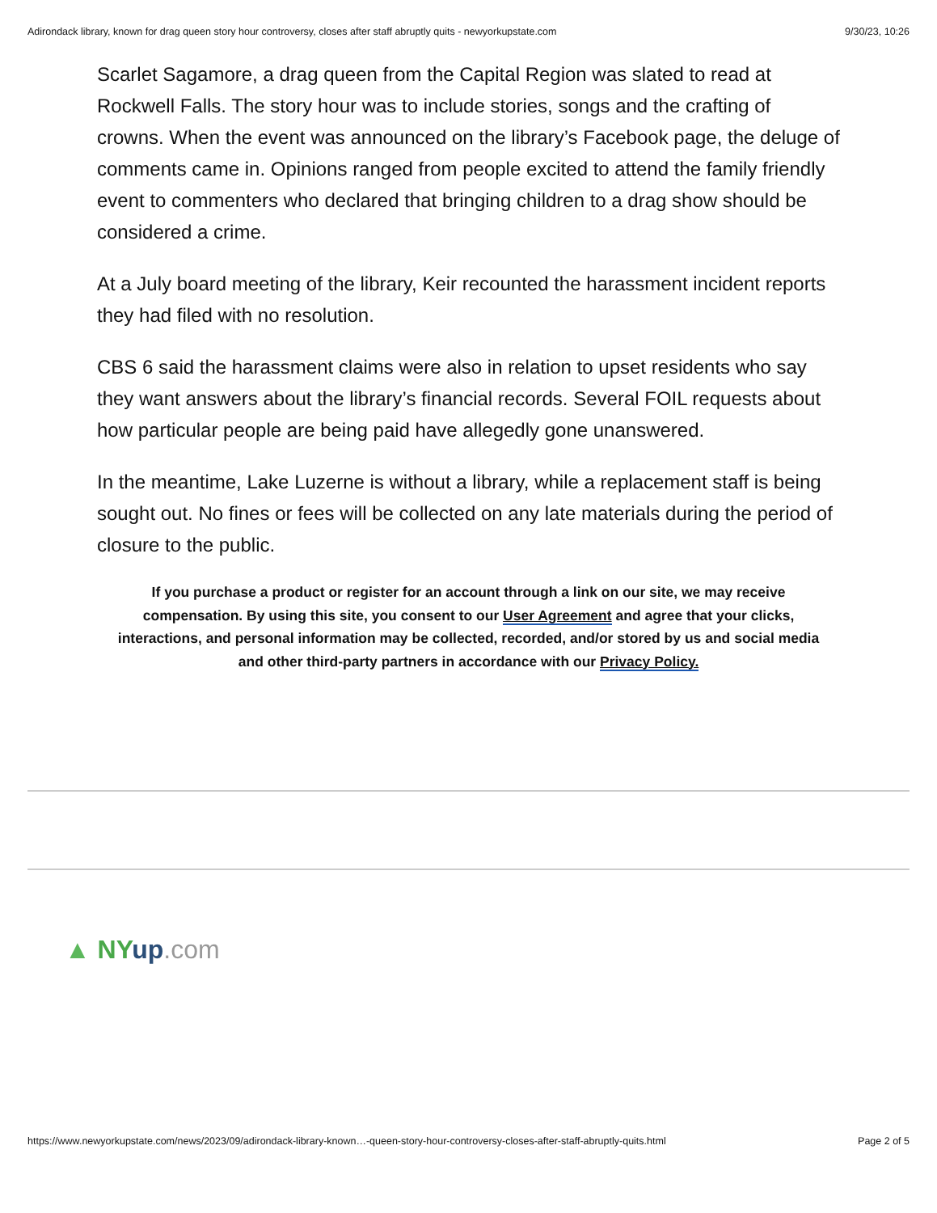Adirondack library, known for drag queen story hour controversy, closes after staff abruptly quits - newyorkupstate.com 9/30/23, 10:26
Scarlet Sagamore, a drag queen from the Capital Region was slated to read at Rockwell Falls. The story hour was to include stories, songs and the crafting of crowns. When the event was announced on the library’s Facebook page, the deluge of comments came in. Opinions ranged from people excited to attend the family friendly event to commenters who declared that bringing children to a drag show should be considered a crime.
At a July board meeting of the library, Keir recounted the harassment incident reports they had filed with no resolution.
CBS 6 said the harassment claims were also in relation to upset residents who say they want answers about the library’s financial records. Several FOIL requests about how particular people are being paid have allegedly gone unanswered.
In the meantime, Lake Luzerne is without a library, while a replacement staff is being sought out. No fines or fees will be collected on any late materials during the period of closure to the public.
If you purchase a product or register for an account through a link on our site, we may receive compensation. By using this site, you consent to our User Agreement and agree that your clicks, interactions, and personal information may be collected, recorded, and/or stored by us and social media and other third-party partners in accordance with our Privacy Policy.
▲ NY up.com
https://www.newyorkupstate.com/news/2023/09/adirondack-library-known…-queen-story-hour-controversy-closes-after-staff-abruptly-quits.html Page 2 of 5